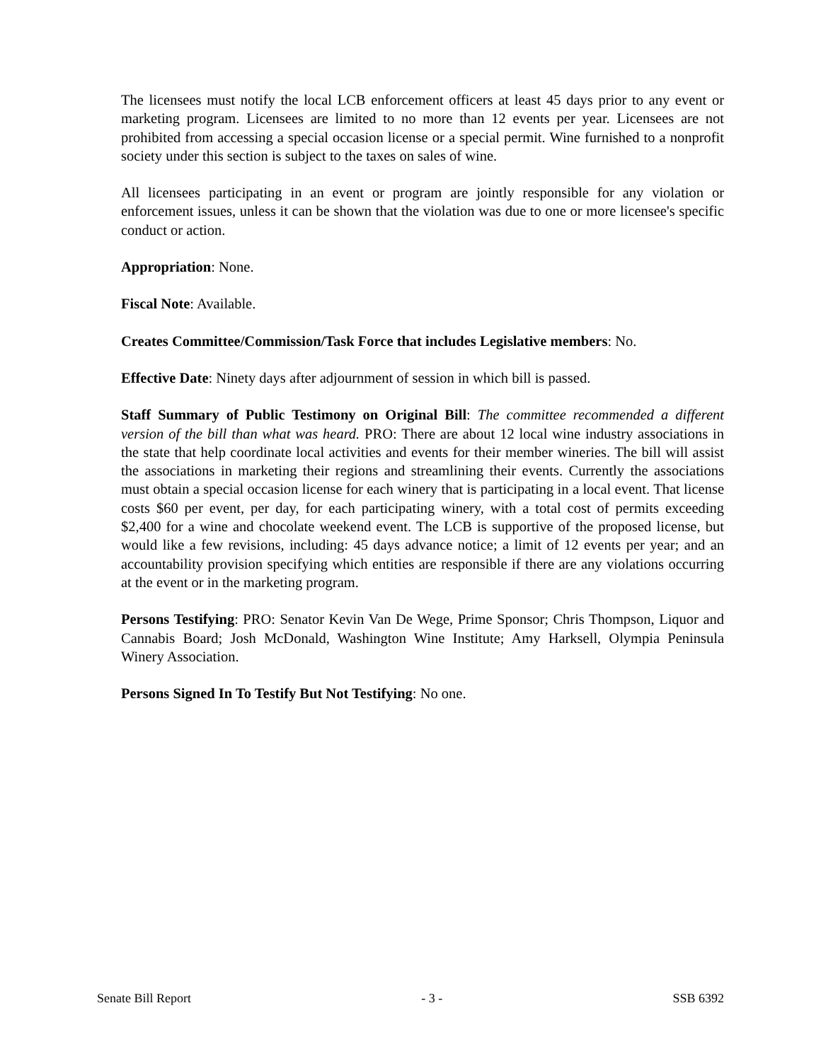The licensees must notify the local LCB enforcement officers at least 45 days prior to any event or marketing program. Licensees are limited to no more than 12 events per year. Licensees are not prohibited from accessing a special occasion license or a special permit. Wine furnished to a nonprofit society under this section is subject to the taxes on sales of wine.
All licensees participating in an event or program are jointly responsible for any violation or enforcement issues, unless it can be shown that the violation was due to one or more licensee's specific conduct or action.
Appropriation: None.
Fiscal Note: Available.
Creates Committee/Commission/Task Force that includes Legislative members: No.
Effective Date: Ninety days after adjournment of session in which bill is passed.
Staff Summary of Public Testimony on Original Bill: The committee recommended a different version of the bill than what was heard. PRO: There are about 12 local wine industry associations in the state that help coordinate local activities and events for their member wineries. The bill will assist the associations in marketing their regions and streamlining their events. Currently the associations must obtain a special occasion license for each winery that is participating in a local event. That license costs $60 per event, per day, for each participating winery, with a total cost of permits exceeding $2,400 for a wine and chocolate weekend event. The LCB is supportive of the proposed license, but would like a few revisions, including: 45 days advance notice; a limit of 12 events per year; and an accountability provision specifying which entities are responsible if there are any violations occurring at the event or in the marketing program.
Persons Testifying: PRO: Senator Kevin Van De Wege, Prime Sponsor; Chris Thompson, Liquor and Cannabis Board; Josh McDonald, Washington Wine Institute; Amy Harksell, Olympia Peninsula Winery Association.
Persons Signed In To Testify But Not Testifying: No one.
Senate Bill Report - 3 - SSB 6392